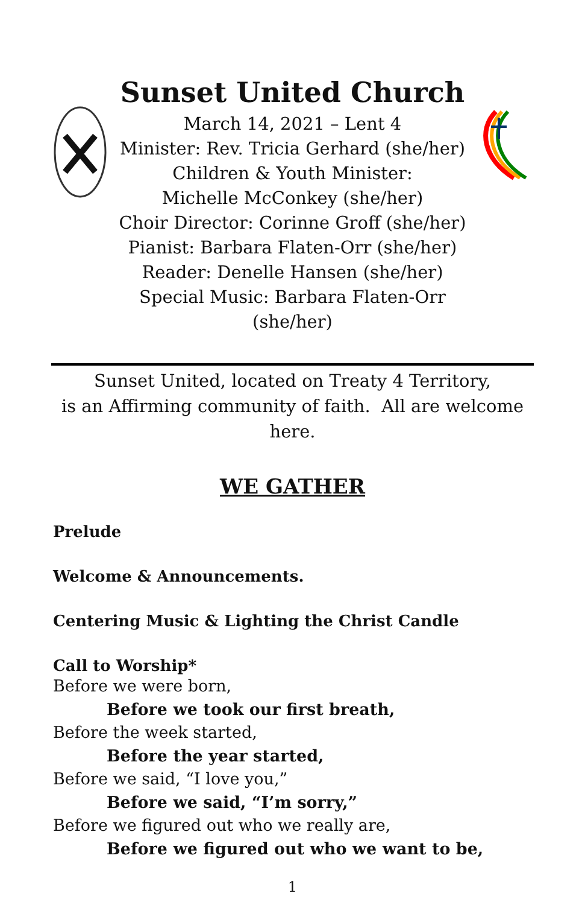Sunset United Church
March 14, 2021 – Lent 4
Minister: Rev. Tricia Gerhard (she/her)
Children & Youth Minister:
Michelle McConkey (she/her)
Choir Director: Corinne Groff (she/her)
Pianist: Barbara Flaten-Orr (she/her)
Reader: Denelle Hansen (she/her)
Special Music: Barbara Flaten-Orr (she/her)
Sunset United, located on Treaty 4 Territory,
is an Affirming community of faith. All are welcome here.
WE GATHER
Prelude
Welcome & Announcements.
Centering Music & Lighting the Christ Candle
Call to Worship*
Before we were born,
Before we took our first breath,
Before the week started,
Before the year started,
Before we said, “I love you,”
Before we said, “I’m sorry,”
Before we figured out who we really are,
Before we figured out who we want to be,
1